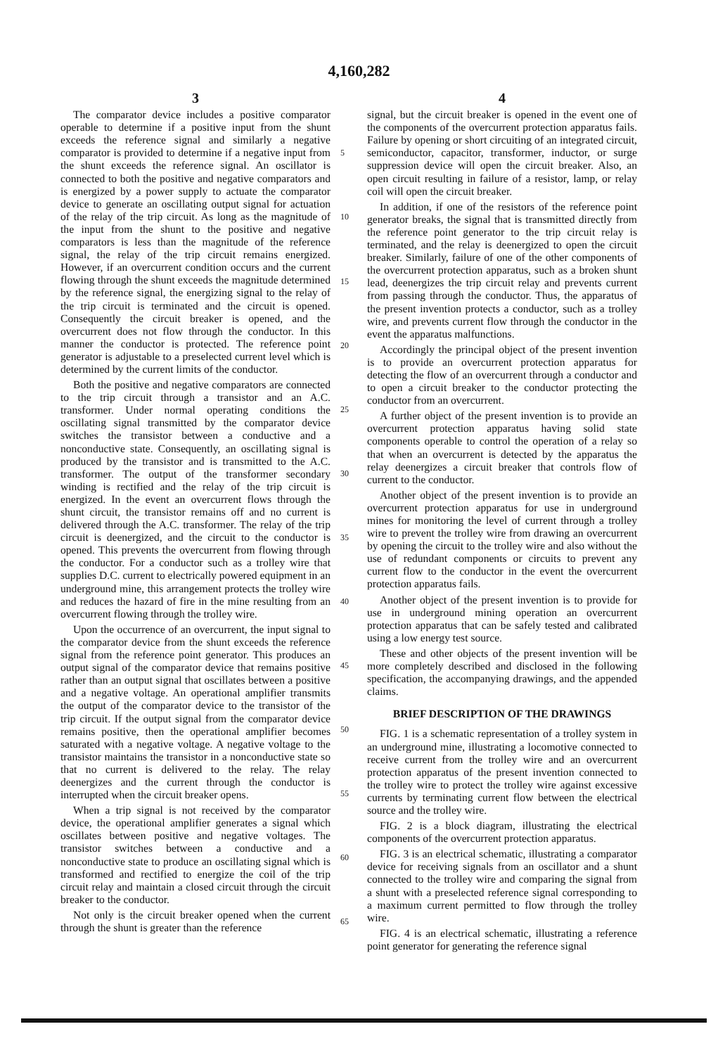4,160,282
3
The comparator device includes a positive comparator operable to determine if a positive input from the shunt exceeds the reference signal and similarly a negative comparator is provided to determine if a negative input from the shunt exceeds the reference signal. An oscillator is connected to both the positive and negative comparators and is energized by a power supply to actuate the comparator device to generate an oscillating output signal for actuation of the relay of the trip circuit. As long as the magnitude of the input from the shunt to the positive and negative comparators is less than the magnitude of the reference signal, the relay of the trip circuit remains energized. However, if an overcurrent condition occurs and the current flowing through the shunt exceeds the magnitude determined by the reference signal, the energizing signal to the relay of the trip circuit is terminated and the circuit is opened. Consequently the circuit breaker is opened, and the overcurrent does not flow through the conductor. In this manner the conductor is protected. The reference point generator is adjustable to a preselected current level which is determined by the current limits of the conductor.
Both the positive and negative comparators are connected to the trip circuit through a transistor and an A.C. transformer. Under normal operating conditions the oscillating signal transmitted by the comparator device switches the transistor between a conductive and a nonconductive state. Consequently, an oscillating signal is produced by the transistor and is transmitted to the A.C. transformer. The output of the transformer secondary winding is rectified and the relay of the trip circuit is energized. In the event an overcurrent flows through the shunt circuit, the transistor remains off and no current is delivered through the A.C. transformer. The relay of the trip circuit is deenergized, and the circuit to the conductor is opened. This prevents the overcurrent from flowing through the conductor. For a conductor such as a trolley wire that supplies D.C. current to electrically powered equipment in an underground mine, this arrangement protects the trolley wire and reduces the hazard of fire in the mine resulting from an overcurrent flowing through the trolley wire.
Upon the occurrence of an overcurrent, the input signal to the comparator device from the shunt exceeds the reference signal from the reference point generator. This produces an output signal of the comparator device that remains positive rather than an output signal that oscillates between a positive and a negative voltage. An operational amplifier transmits the output of the comparator device to the transistor of the trip circuit. If the output signal from the comparator device remains positive, then the operational amplifier becomes saturated with a negative voltage. A negative voltage to the transistor maintains the transistor in a nonconductive state so that no current is delivered to the relay. The relay deenergizes and the current through the conductor is interrupted when the circuit breaker opens.
When a trip signal is not received by the comparator device, the operational amplifier generates a signal which oscillates between positive and negative voltages. The transistor switches between a conductive and a nonconductive state to produce an oscillating signal which is transformed and rectified to energize the coil of the trip circuit relay and maintain a closed circuit through the circuit breaker to the conductor.
Not only is the circuit breaker opened when the current through the shunt is greater than the reference
4
signal, but the circuit breaker is opened in the event one of the components of the overcurrent protection apparatus fails. Failure by opening or short circuiting of an integrated circuit, semiconductor, capacitor, transformer, inductor, or surge suppression device will open the circuit breaker. Also, an open circuit resulting in failure of a resistor, lamp, or relay coil will open the circuit breaker.
In addition, if one of the resistors of the reference point generator breaks, the signal that is transmitted directly from the reference point generator to the trip circuit relay is terminated, and the relay is deenergized to open the circuit breaker. Similarly, failure of one of the other components of the overcurrent protection apparatus, such as a broken shunt lead, deenergizes the trip circuit relay and prevents current from passing through the conductor. Thus, the apparatus of the present invention protects a conductor, such as a trolley wire, and prevents current flow through the conductor in the event the apparatus malfunctions.
Accordingly the principal object of the present invention is to provide an overcurrent protection apparatus for detecting the flow of an overcurrent through a conductor and to open a circuit breaker to the conductor protecting the conductor from an overcurrent.
A further object of the present invention is to provide an overcurrent protection apparatus having solid state components operable to control the operation of a relay so that when an overcurrent is detected by the apparatus the relay deenergizes a circuit breaker that controls flow of current to the conductor.
Another object of the present invention is to provide an overcurrent protection apparatus for use in underground mines for monitoring the level of current through a trolley wire to prevent the trolley wire from drawing an overcurrent by opening the circuit to the trolley wire and also without the use of redundant components or circuits to prevent any current flow to the conductor in the event the overcurrent protection apparatus fails.
Another object of the present invention is to provide for use in underground mining operation an overcurrent protection apparatus that can be safely tested and calibrated using a low energy test source.
These and other objects of the present invention will be more completely described and disclosed in the following specification, the accompanying drawings, and the appended claims.
BRIEF DESCRIPTION OF THE DRAWINGS
FIG. 1 is a schematic representation of a trolley system in an underground mine, illustrating a locomotive connected to receive current from the trolley wire and an overcurrent protection apparatus of the present invention connected to the trolley wire to protect the trolley wire against excessive currents by terminating current flow between the electrical source and the trolley wire.
FIG. 2 is a block diagram, illustrating the electrical components of the overcurrent protection apparatus.
FIG. 3 is an electrical schematic, illustrating a comparator device for receiving signals from an oscillator and a shunt connected to the trolley wire and comparing the signal from a shunt with a preselected reference signal corresponding to a maximum current permitted to flow through the trolley wire.
FIG. 4 is an electrical schematic, illustrating a reference point generator for generating the reference signal
5
10
15
20
25
30
35
40
45
50
55
60
65